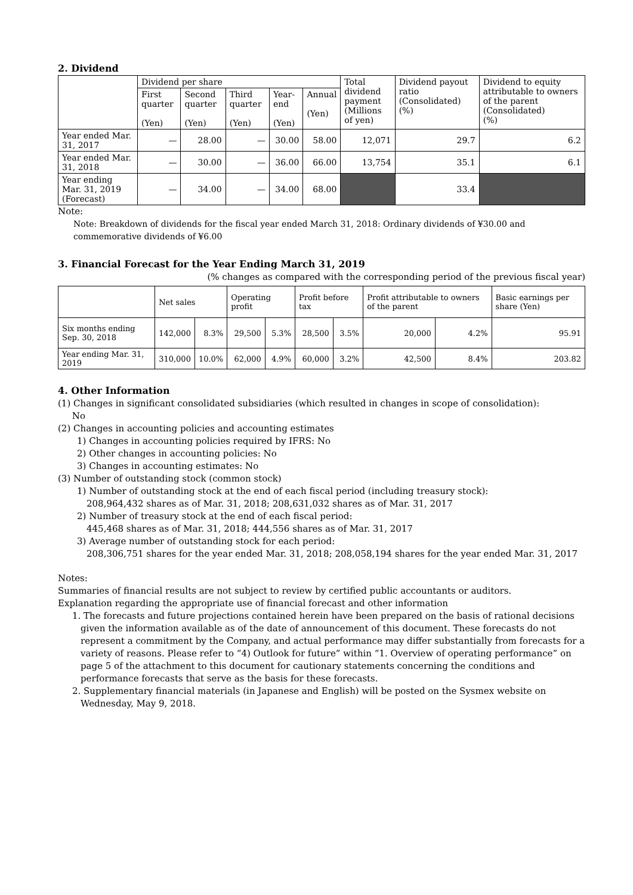2. Dividend
| | Dividend per share | | | | | Total dividend payment (Millions of yen) | Dividend payout ratio (Consolidated) (%) | Dividend to equity attributable to owners of the parent (Consolidated) (%) |
| --- | --- | --- | --- | --- | --- | --- | --- | --- |
| | First quarter (Yen) | Second quarter (Yen) | Third quarter (Yen) | Year-end (Yen) | Annual (Yen) | | | |
| Year ended Mar. 31, 2017 | — | 28.00 | — | 30.00 | 58.00 | 12,071 | 29.7 | 6.2 |
| Year ended Mar. 31, 2018 | — | 30.00 | — | 36.00 | 66.00 | 13,754 | 35.1 | 6.1 |
| Year ending Mar. 31, 2019 (Forecast) | — | 34.00 | — | 34.00 | 68.00 | | 33.4 | |
Note:
Note: Breakdown of dividends for the fiscal year ended March 31, 2018: Ordinary dividends of ¥30.00 and commemorative dividends of ¥6.00
3. Financial Forecast for the Year Ending March 31, 2019
(% changes as compared with the corresponding period of the previous fiscal year)
| | Net sales | | Operating profit | | Profit before tax | | Profit attributable to owners of the parent | | Basic earnings per share (Yen) |
| --- | --- | --- | --- | --- | --- | --- | --- | --- | --- |
| Six months ending Sep. 30, 2018 | 142,000 | 8.3% | 29,500 | 5.3% | 28,500 | 3.5% | 20,000 | 4.2% | 95.91 |
| Year ending Mar. 31, 2019 | 310,000 | 10.0% | 62,000 | 4.9% | 60,000 | 3.2% | 42,500 | 8.4% | 203.82 |
4. Other Information
(1) Changes in significant consolidated subsidiaries (which resulted in changes in scope of consolidation):
No
(2) Changes in accounting policies and accounting estimates
1) Changes in accounting policies required by IFRS: No
2) Other changes in accounting policies: No
3) Changes in accounting estimates: No
(3) Number of outstanding stock (common stock)
1) Number of outstanding stock at the end of each fiscal period (including treasury stock):
208,964,432 shares as of Mar. 31, 2018; 208,631,032 shares as of Mar. 31, 2017
2) Number of treasury stock at the end of each fiscal period:
445,468 shares as of Mar. 31, 2018; 444,556 shares as of Mar. 31, 2017
3) Average number of outstanding stock for each period:
208,306,751 shares for the year ended Mar. 31, 2018; 208,058,194 shares for the year ended Mar. 31, 2017
Notes:
Summaries of financial results are not subject to review by certified public accountants or auditors.
Explanation regarding the appropriate use of financial forecast and other information
1. The forecasts and future projections contained herein have been prepared on the basis of rational decisions given the information available as of the date of announcement of this document. These forecasts do not represent a commitment by the Company, and actual performance may differ substantially from forecasts for a variety of reasons. Please refer to “4) Outlook for future” within “1. Overview of operating performance” on page 5 of the attachment to this document for cautionary statements concerning the conditions and performance forecasts that serve as the basis for these forecasts.
2. Supplementary financial materials (in Japanese and English) will be posted on the Sysmex website on Wednesday, May 9, 2018.